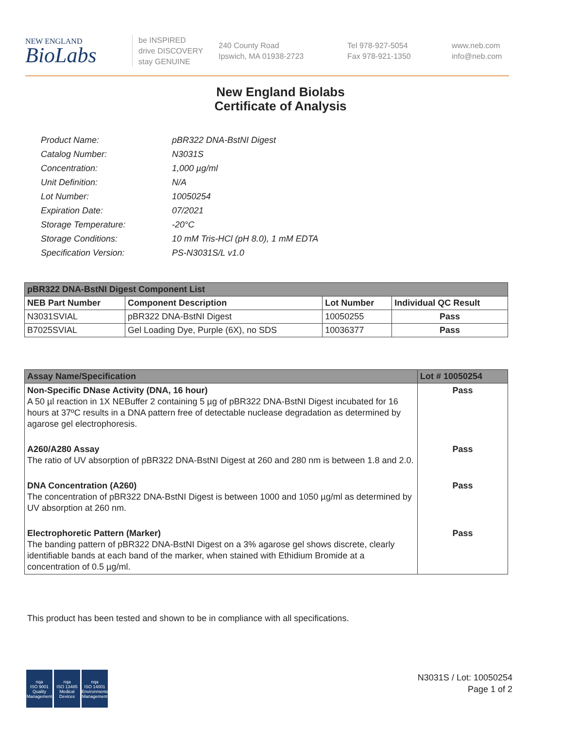NEW ENGLAND
BioLabs
be INSPIRED
drive DISCOVERY
stay GENUINE
240 County Road
Ipswich, MA 01938-2723
Tel 978-927-5054
Fax 978-921-1350
www.neb.com
info@neb.com
New England Biolabs
Certificate of Analysis
| Product Name: | pBR322 DNA-BstNI Digest |
| Catalog Number: | N3031S |
| Concentration: | 1,000 µg/ml |
| Unit Definition: | N/A |
| Lot Number: | 10050254 |
| Expiration Date: | 07/2021 |
| Storage Temperature: | -20°C |
| Storage Conditions: | 10 mM Tris-HCl (pH 8.0), 1 mM EDTA |
| Specification Version: | PS-N3031S/L v1.0 |
| pBR322 DNA-BstNI Digest Component List | | | |
| NEB Part Number | Component Description | Lot Number | Individual QC Result |
| N3031SVIAL | pBR322 DNA-BstNI Digest | 10050255 | Pass |
| B7025SVIAL | Gel Loading Dye, Purple (6X), no SDS | 10036377 | Pass |
| Assay Name/Specification | Lot # 10050254 |
| --- | --- |
| Non-Specific DNase Activity (DNA, 16 hour) A 50 µl reaction in 1X NEBuffer 2 containing 5 µg of pBR322 DNA-BstNI Digest incubated for 16 hours at 37ºC results in a DNA pattern free of detectable nuclease degradation as determined by agarose gel electrophoresis. | Pass |
| A260/A280 Assay The ratio of UV absorption of pBR322 DNA-BstNI Digest at 260 and 280 nm is between 1.8 and 2.0. | Pass |
| DNA Concentration (A260) The concentration of pBR322 DNA-BstNI Digest is between 1000 and 1050 µg/ml as determined by UV absorption at 260 nm. | Pass |
| Electrophoretic Pattern (Marker) The banding pattern of pBR322 DNA-BstNI Digest on a 3% agarose gel shows discrete, clearly identifiable bands at each band of the marker, when stained with Ethidium Bromide at a concentration of 0.5 µg/ml. | Pass |
This product has been tested and shown to be in compliance with all specifications.
nqa
ISO 9001
Quality Management
nqa
ISO 13485
Medical Devices
nqa
ISO 14001
Environmental Management
N3031S / Lot: 10050254
Page 1 of 2